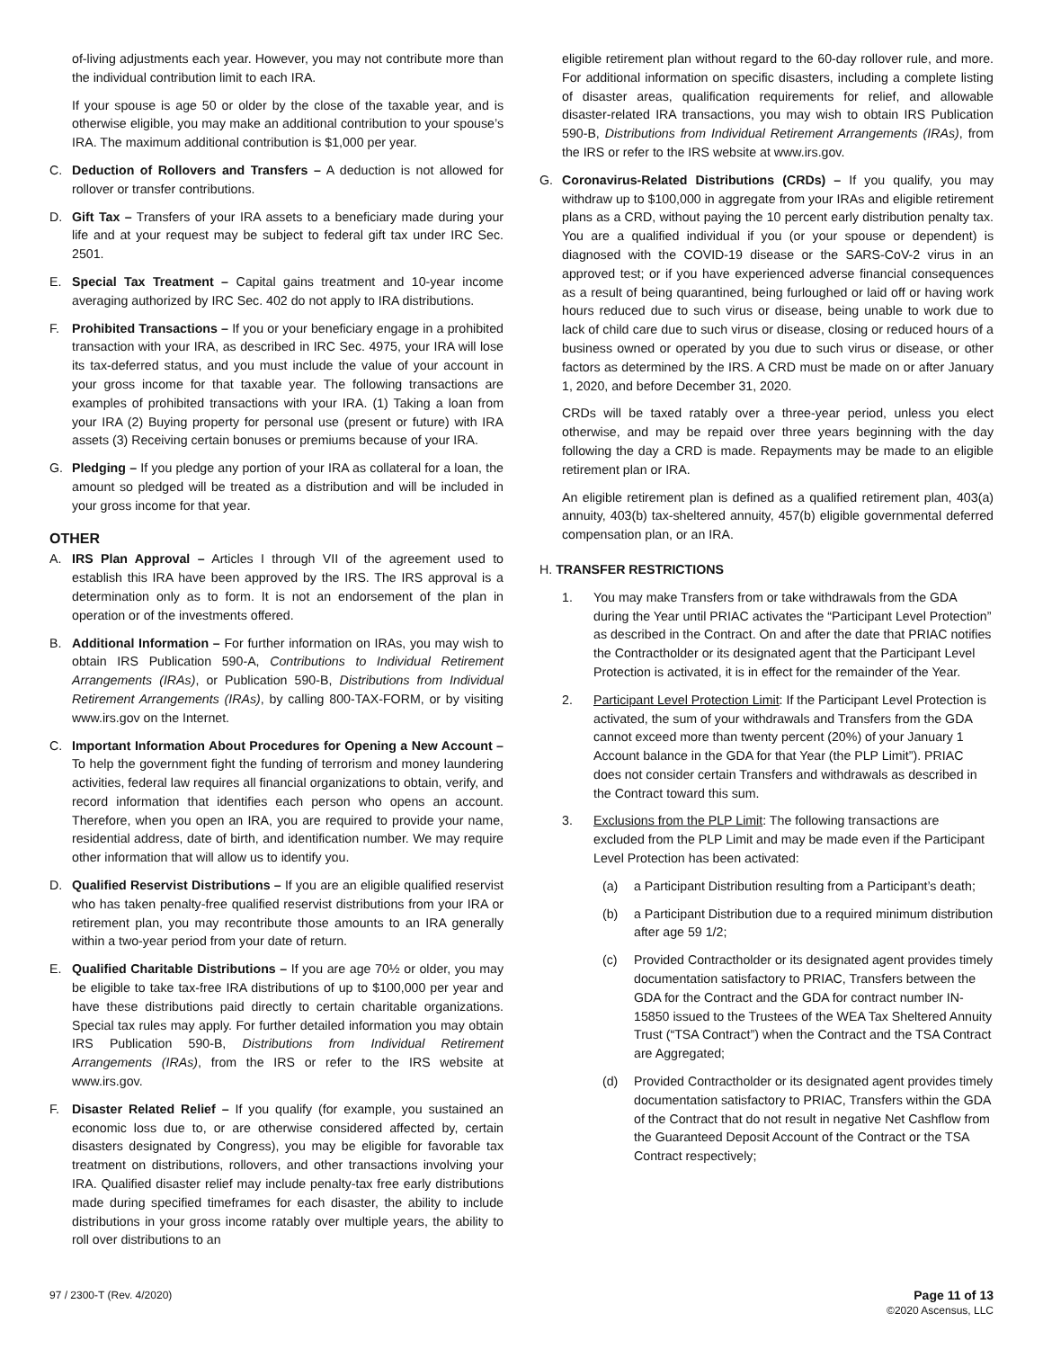of-living adjustments each year. However, you may not contribute more than the individual contribution limit to each IRA.
If your spouse is age 50 or older by the close of the taxable year, and is otherwise eligible, you may make an additional contribution to your spouse’s IRA. The maximum additional contribution is $1,000 per year.
C. Deduction of Rollovers and Transfers – A deduction is not allowed for rollover or transfer contributions.
D. Gift Tax – Transfers of your IRA assets to a beneficiary made during your life and at your request may be subject to federal gift tax under IRC Sec. 2501.
E. Special Tax Treatment – Capital gains treatment and 10-year income averaging authorized by IRC Sec. 402 do not apply to IRA distributions.
F. Prohibited Transactions – If you or your beneficiary engage in a prohibited transaction with your IRA, as described in IRC Sec. 4975, your IRA will lose its tax-deferred status, and you must include the value of your account in your gross income for that taxable year. The following transactions are examples of prohibited transactions with your IRA. (1) Taking a loan from your IRA (2) Buying property for personal use (present or future) with IRA assets (3) Receiving certain bonuses or premiums because of your IRA.
G. Pledging – If you pledge any portion of your IRA as collateral for a loan, the amount so pledged will be treated as a distribution and will be included in your gross income for that year.
OTHER
A. IRS Plan Approval – Articles I through VII of the agreement used to establish this IRA have been approved by the IRS. The IRS approval is a determination only as to form. It is not an endorsement of the plan in operation or of the investments offered.
B. Additional Information – For further information on IRAs, you may wish to obtain IRS Publication 590-A, Contributions to Individual Retirement Arrangements (IRAs), or Publication 590-B, Distributions from Individual Retirement Arrangements (IRAs), by calling 800-TAX-FORM, or by visiting www.irs.gov on the Internet.
C. Important Information About Procedures for Opening a New Account – To help the government fight the funding of terrorism and money laundering activities, federal law requires all financial organizations to obtain, verify, and record information that identifies each person who opens an account. Therefore, when you open an IRA, you are required to provide your name, residential address, date of birth, and identification number. We may require other information that will allow us to identify you.
D. Qualified Reservist Distributions – If you are an eligible qualified reservist who has taken penalty-free qualified reservist distributions from your IRA or retirement plan, you may recontribute those amounts to an IRA generally within a two-year period from your date of return.
E. Qualified Charitable Distributions – If you are age 70½ or older, you may be eligible to take tax-free IRA distributions of up to $100,000 per year and have these distributions paid directly to certain charitable organizations. Special tax rules may apply. For further detailed information you may obtain IRS Publication 590-B, Distributions from Individual Retirement Arrangements (IRAs), from the IRS or refer to the IRS website at www.irs.gov.
F. Disaster Related Relief – If you qualify (for example, you sustained an economic loss due to, or are otherwise considered affected by, certain disasters designated by Congress), you may be eligible for favorable tax treatment on distributions, rollovers, and other transactions involving your IRA. Qualified disaster relief may include penalty-tax free early distributions made during specified timeframes for each disaster, the ability to include distributions in your gross income ratably over multiple years, the ability to roll over distributions to an
eligible retirement plan without regard to the 60-day rollover rule, and more. For additional information on specific disasters, including a complete listing of disaster areas, qualification requirements for relief, and allowable disaster-related IRA transactions, you may wish to obtain IRS Publication 590-B, Distributions from Individual Retirement Arrangements (IRAs), from the IRS or refer to the IRS website at www.irs.gov.
G. Coronavirus-Related Distributions (CRDs) – If you qualify, you may withdraw up to $100,000 in aggregate from your IRAs and eligible retirement plans as a CRD, without paying the 10 percent early distribution penalty tax. You are a qualified individual if you (or your spouse or dependent) is diagnosed with the COVID-19 disease or the SARS-CoV-2 virus in an approved test; or if you have experienced adverse financial consequences as a result of being quarantined, being furloughed or laid off or having work hours reduced due to such virus or disease, being unable to work due to lack of child care due to such virus or disease, closing or reduced hours of a business owned or operated by you due to such virus or disease, or other factors as determined by the IRS. A CRD must be made on or after January 1, 2020, and before December 31, 2020.
CRDs will be taxed ratably over a three-year period, unless you elect otherwise, and may be repaid over three years beginning with the day following the day a CRD is made. Repayments may be made to an eligible retirement plan or IRA.
An eligible retirement plan is defined as a qualified retirement plan, 403(a) annuity, 403(b) tax-sheltered annuity, 457(b) eligible governmental deferred compensation plan, or an IRA.
H. TRANSFER RESTRICTIONS
1. You may make Transfers from or take withdrawals from the GDA during the Year until PRIAC activates the “Participant Level Protection” as described in the Contract. On and after the date that PRIAC notifies the Contractholder or its designated agent that the Participant Level Protection is activated, it is in effect for the remainder of the Year.
2. Participant Level Protection Limit: If the Participant Level Protection is activated, the sum of your withdrawals and Transfers from the GDA cannot exceed more than twenty percent (20%) of your January 1 Account balance in the GDA for that Year (the PLP Limit”). PRIAC does not consider certain Transfers and withdrawals as described in the Contract toward this sum.
3. Exclusions from the PLP Limit: The following transactions are excluded from the PLP Limit and may be made even if the Participant Level Protection has been activated:
(a) a Participant Distribution resulting from a Participant’s death;
(b) a Participant Distribution due to a required minimum distribution after age 59 1/2;
(c) Provided Contractholder or its designated agent provides timely documentation satisfactory to PRIAC, Transfers between the GDA for the Contract and the GDA for contract number IN-15850 issued to the Trustees of the WEA Tax Sheltered Annuity Trust (“TSA Contract”) when the Contract and the TSA Contract are Aggregated;
(d) Provided Contractholder or its designated agent provides timely documentation satisfactory to PRIAC, Transfers within the GDA of the Contract that do not result in negative Net Cashflow from the Guaranteed Deposit Account of the Contract or the TSA Contract respectively;
97 / 2300-T (Rev. 4/2020) Page 11 of 13
©2020 Ascensus, LLC